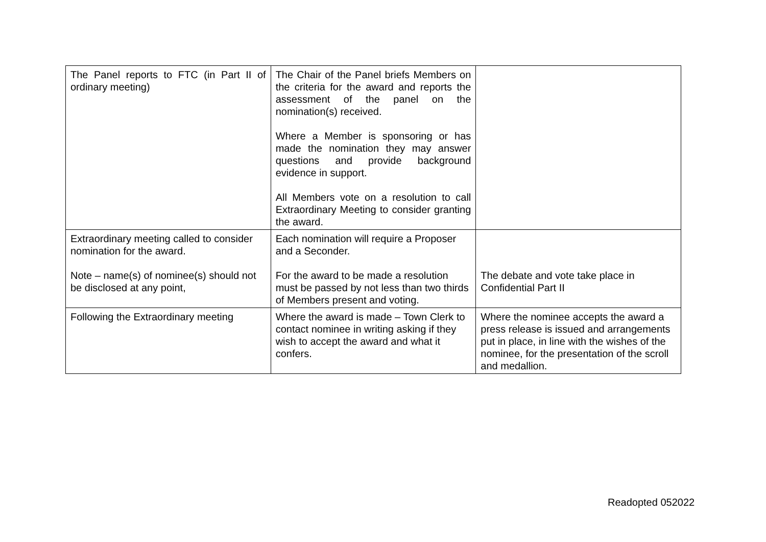| The Panel reports to FTC (in Part II of ordinary meeting) | The Chair of the Panel briefs Members on the criteria for the award and reports the assessment of the panel on the nomination(s) received. Where a Member is sponsoring or has made the nomination they may answer questions and provide background evidence in support. All Members vote on a resolution to call Extraordinary Meeting to consider granting the award. | |
| Extraordinary meeting called to consider nomination for the award. Note – name(s) of nominee(s) should not be disclosed at any point, | Each nomination will require a Proposer and a Seconder. For the award to be made a resolution must be passed by not less than two thirds of Members present and voting. | The debate and vote take place in Confidential Part II |
| Following the Extraordinary meeting | Where the award is made – Town Clerk to contact nominee in writing asking if they wish to accept the award and what it confers. | Where the nominee accepts the award a press release is issued and arrangements put in place, in line with the wishes of the nominee, for the presentation of the scroll and medallion. |
Readopted 052022